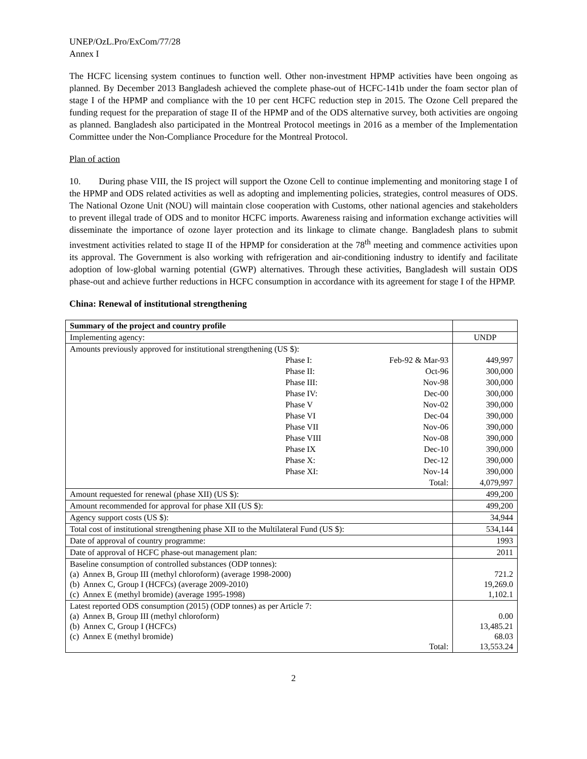UNEP/OzL.Pro/ExCom/77/28
Annex I
The HCFC licensing system continues to function well. Other non-investment HPMP activities have been ongoing as planned. By December 2013 Bangladesh achieved the complete phase-out of HCFC-141b under the foam sector plan of stage I of the HPMP and compliance with the 10 per cent HCFC reduction step in 2015. The Ozone Cell prepared the funding request for the preparation of stage II of the HPMP and of the ODS alternative survey, both activities are ongoing as planned. Bangladesh also participated in the Montreal Protocol meetings in 2016 as a member of the Implementation Committee under the Non-Compliance Procedure for the Montreal Protocol.
Plan of action
10. During phase VIII, the IS project will support the Ozone Cell to continue implementing and monitoring stage I of the HPMP and ODS related activities as well as adopting and implementing policies, strategies, control measures of ODS. The National Ozone Unit (NOU) will maintain close cooperation with Customs, other national agencies and stakeholders to prevent illegal trade of ODS and to monitor HCFC imports. Awareness raising and information exchange activities will disseminate the importance of ozone layer protection and its linkage to climate change. Bangladesh plans to submit investment activities related to stage II of the HPMP for consideration at the 78<sup>th</sup> meeting and commence activities upon its approval. The Government is also working with refrigeration and air-conditioning industry to identify and facilitate adoption of low-global warning potential (GWP) alternatives. Through these activities, Bangladesh will sustain ODS phase-out and achieve further reductions in HCFC consumption in accordance with its agreement for stage I of the HPMP.
China: Renewal of institutional strengthening
| Summary of the project and country profile | | | |
| Implementing agency: | | | UNDP |
| Amounts previously approved for institutional strengthening (US $): | | | |
| | Phase I: | Feb-92 & Mar-93 | 449,997 |
| | Phase II: | Oct-96 | 300,000 |
| | Phase III: | Nov-98 | 300,000 |
| | Phase IV: | Dec-00 | 300,000 |
| | Phase V | Nov-02 | 390,000 |
| | Phase VI | Dec-04 | 390,000 |
| | Phase VII | Nov-06 | 390,000 |
| | Phase VIII | Nov-08 | 390,000 |
| | Phase IX | Dec-10 | 390,000 |
| | Phase X: | Dec-12 | 390,000 |
| | Phase XI: | Nov-14 | 390,000 |
| | | Total: | 4,079,997 |
| Amount requested for renewal (phase XII) (US $): | | | 499,200 |
| Amount recommended for approval for phase XII (US $): | | | 499,200 |
| Agency support costs (US $): | | | 34,944 |
| Total cost of institutional strengthening phase XII to the Multilateral Fund (US $): | | | 534,144 |
| Date of approval of country programme: | | | 1993 |
| Date of approval of HCFC phase-out management plan: | | | 2011 |
| Baseline consumption of controlled substances (ODP tonnes): (a) Annex B, Group III (methyl chloroform) (average 1998-2000) (b) Annex C, Group I (HCFCs) (average 2009-2010) (c) Annex E (methyl bromide) (average 1995-1998) | | | 721.2 19,269.0 1,102.1 |
| Latest reported ODS consumption (2015) (ODP tonnes) as per Article 7: (a) Annex B, Group III (methyl chloroform) (b) Annex C, Group I (HCFCs) (c) Annex E (methyl bromide) Total: | | | 0.00 13,485.21 68.03 13,553.24 |
2